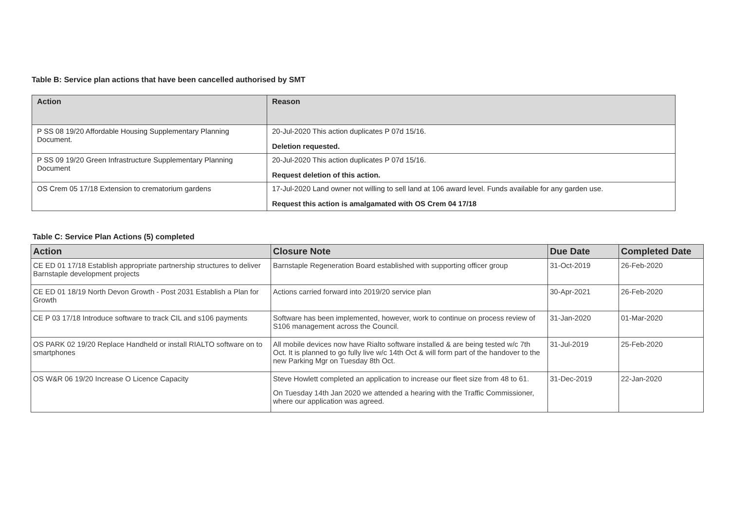Table B: Service plan actions that have been cancelled authorised by SMT
| Action | Reason |
| --- | --- |
| P SS 08 19/20 Affordable Housing Supplementary Planning Document. | 20-Jul-2020 This action duplicates P 07d 15/16. Deletion requested. |
| P SS 09 19/20 Green Infrastructure Supplementary Planning Document | 20-Jul-2020 This action duplicates P 07d 15/16. Request deletion of this action. |
| OS Crem 05 17/18 Extension to crematorium gardens | 17-Jul-2020 Land owner not willing to sell land at 106 award level. Funds available for any garden use. Request this action is amalgamated with OS Crem 04 17/18 |
Table C: Service Plan Actions (5) completed
| Action | Closure Note | Due Date | Completed Date |
| --- | --- | --- | --- |
| CE ED 01 17/18 Establish appropriate partnership structures to deliver Barnstaple development projects | Barnstaple Regeneration Board established with supporting officer group | 31-Oct-2019 | 26-Feb-2020 |
| CE ED 01 18/19 North Devon Growth - Post 2031 Establish a Plan for Growth | Actions carried forward into 2019/20 service plan | 30-Apr-2021 | 26-Feb-2020 |
| CE P 03 17/18 Introduce software to track CIL and s106 payments | Software has been implemented, however, work to continue on process review of S106 management across the Council. | 31-Jan-2020 | 01-Mar-2020 |
| OS PARK 02 19/20 Replace Handheld or install RIALTO software on to smartphones | All mobile devices now have Rialto software installed & are being tested w/c 7th Oct. It is planned to go fully live w/c 14th Oct & will form part of the handover to the new Parking Mgr on Tuesday 8th Oct. | 31-Jul-2019 | 25-Feb-2020 |
| OS W&R 06 19/20 Increase O Licence Capacity | Steve Howlett completed an application to increase our fleet size from 48 to 61. On Tuesday 14th Jan 2020 we attended a hearing with the Traffic Commissioner, where our application was agreed. | 31-Dec-2019 | 22-Jan-2020 |